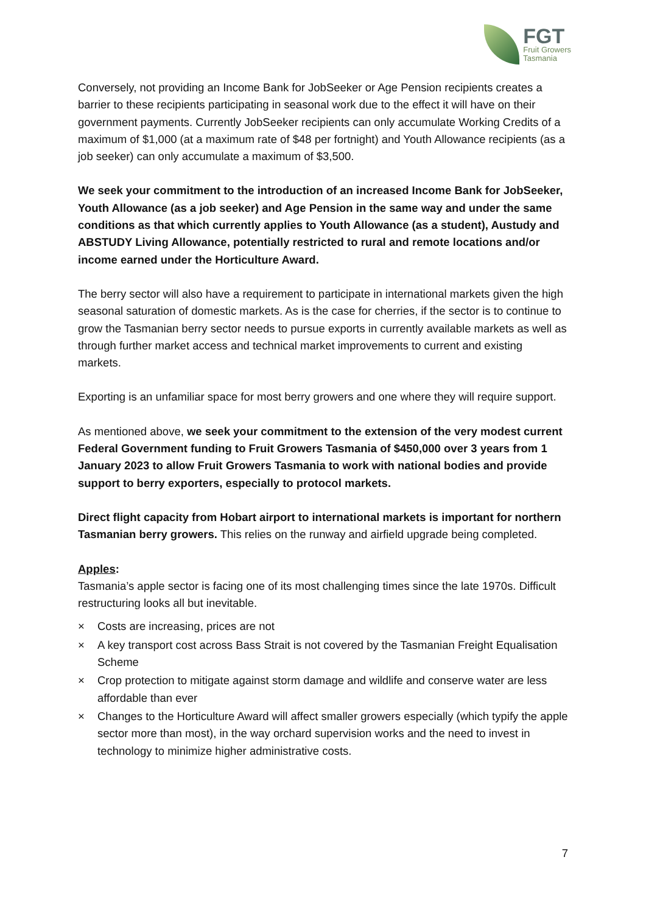FGT
Fruit Growers
Tasmania
Conversely, not providing an Income Bank for JobSeeker or Age Pension recipients creates a barrier to these recipients participating in seasonal work due to the effect it will have on their government payments. Currently JobSeeker recipients can only accumulate Working Credits of a maximum of $1,000 (at a maximum rate of $48 per fortnight) and Youth Allowance recipients (as a job seeker) can only accumulate a maximum of $3,500.
We seek your commitment to the introduction of an increased Income Bank for JobSeeker, Youth Allowance (as a job seeker) and Age Pension in the same way and under the same conditions as that which currently applies to Youth Allowance (as a student), Austudy and ABSTUDY Living Allowance, potentially restricted to rural and remote locations and/or income earned under the Horticulture Award.
The berry sector will also have a requirement to participate in international markets given the high seasonal saturation of domestic markets. As is the case for cherries, if the sector is to continue to grow the Tasmanian berry sector needs to pursue exports in currently available markets as well as through further market access and technical market improvements to current and existing markets.
Exporting is an unfamiliar space for most berry growers and one where they will require support.
As mentioned above, we seek your commitment to the extension of the very modest current Federal Government funding to Fruit Growers Tasmania of $450,000 over 3 years from 1 January 2023 to allow Fruit Growers Tasmania to work with national bodies and provide support to berry exporters, especially to protocol markets.
Direct flight capacity from Hobart airport to international markets is important for northern Tasmanian berry growers. This relies on the runway and airfield upgrade being completed.
Apples:
Tasmania’s apple sector is facing one of its most challenging times since the late 1970s. Difficult restructuring looks all but inevitable.
× Costs are increasing, prices are not
× A key transport cost across Bass Strait is not covered by the Tasmanian Freight Equalisation Scheme
× Crop protection to mitigate against storm damage and wildlife and conserve water are less affordable than ever
× Changes to the Horticulture Award will affect smaller growers especially (which typify the apple sector more than most), in the way orchard supervision works and the need to invest in technology to minimize higher administrative costs.
7